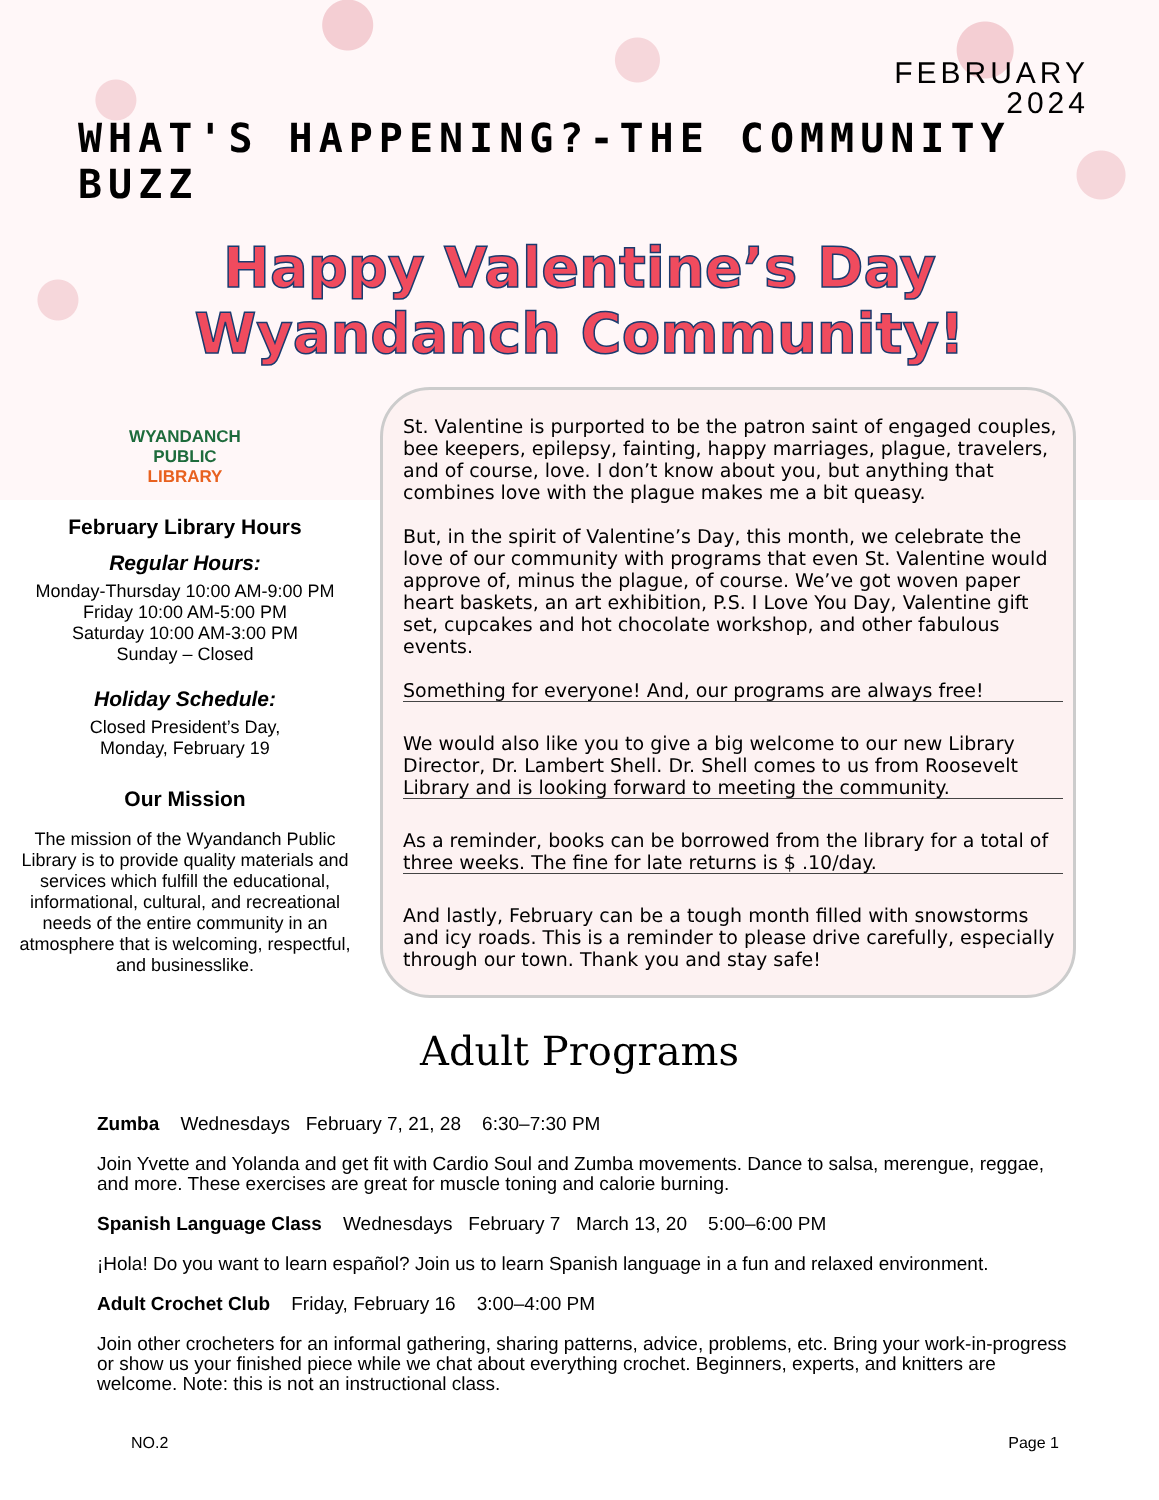FEBRUARY
2024
WHAT'S HAPPENING?-THE COMMUNITY BUZZ
Happy Valentine’s Day
Wyandanch Community!
WYANDANCH
PUBLIC
LIBRARY
February Library Hours
Regular Hours:
Monday-Thursday 10:00 AM-9:00 PM
Friday 10:00 AM-5:00 PM
Saturday 10:00 AM-3:00 PM
Sunday – Closed
Holiday Schedule:
Closed President’s Day,
Monday, February 19
Our Mission
The mission of the Wyandanch Public Library is to provide quality materials and services which fulfill the educational, informational, cultural, and recreational needs of the entire community in an atmosphere that is welcoming, respectful, and businesslike.
St. Valentine is purported to be the patron saint of engaged couples, bee keepers, epilepsy, fainting, happy marriages, plague, travelers, and of course, love. I don’t know about you, but anything that combines love with the plague makes me a bit queasy.
But, in the spirit of Valentine’s Day, this month, we celebrate the love of our community with programs that even St. Valentine would approve of, minus the plague, of course. We’ve got woven paper heart baskets, an art exhibition, P.S. I Love You Day, Valentine gift set, cupcakes and hot chocolate workshop, and other fabulous events.
Something for everyone! And, our programs are always free!
We would also like you to give a big welcome to our new Library Director, Dr. Lambert Shell. Dr. Shell comes to us from Roosevelt Library and is looking forward to meeting the community.
As a reminder, books can be borrowed from the library for a total of three weeks. The fine for late returns is $ .10/day.
And lastly, February can be a tough month filled with snowstorms and icy roads. This is a reminder to please drive carefully, especially through our town. Thank you and stay safe!
Adult Programs
Zumba Wednesdays February 7, 21, 28 6:30–7:30 PM
Join Yvette and Yolanda and get fit with Cardio Soul and Zumba movements. Dance to salsa, merengue, reggae, and more. These exercises are great for muscle toning and calorie burning.
Spanish Language Class Wednesdays February 7 March 13, 20 5:00–6:00 PM
¡Hola! Do you want to learn español? Join us to learn Spanish language in a fun and relaxed environment.
Adult Crochet Club Friday, February 16 3:00–4:00 PM
Join other crocheters for an informal gathering, sharing patterns, advice, problems, etc. Bring your work-in-progress or show us your finished piece while we chat about everything crochet. Beginners, experts, and knitters are welcome. Note: this is not an instructional class.
NO.2 Page 1